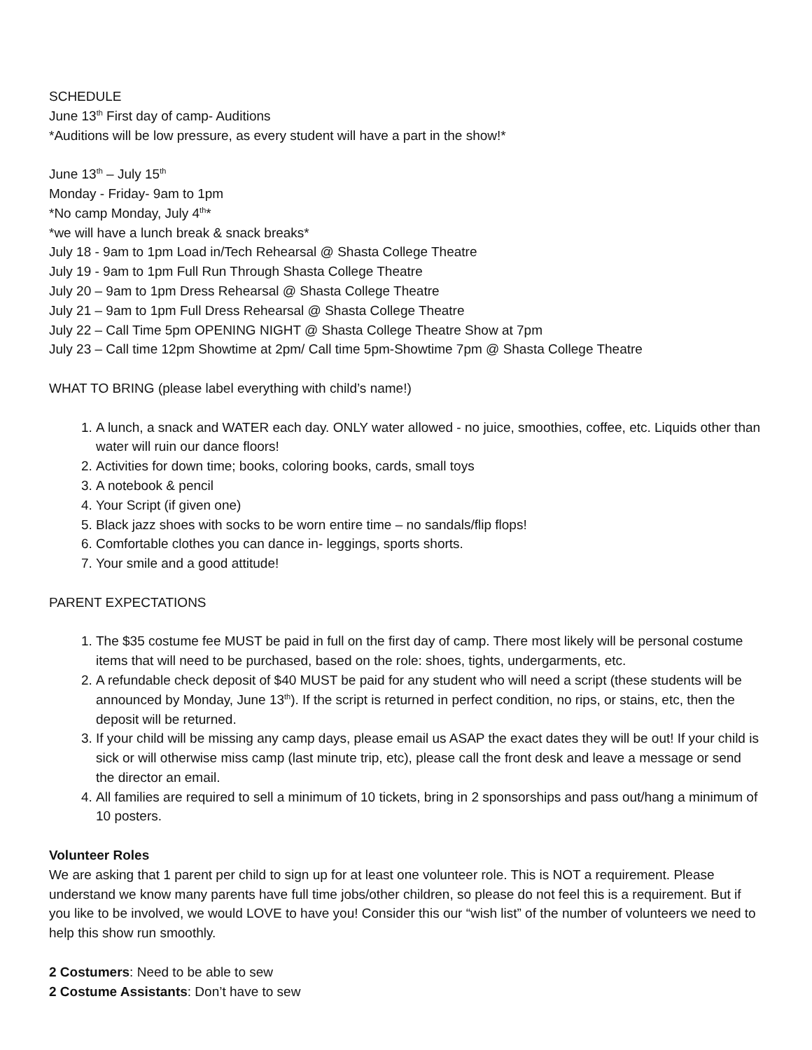SCHEDULE
June 13<sup>th</sup> First day of camp- Auditions
*Auditions will be low pressure, as every student will have a part in the show!*
June 13<sup>th</sup> – July 15<sup>th</sup>
Monday - Friday- 9am to 1pm
*No camp Monday, July 4<sup>th</sup>*
*we will have a lunch break & snack breaks*
July 18 - 9am to 1pm Load in/Tech Rehearsal @ Shasta College Theatre
July 19 - 9am to 1pm Full Run Through Shasta College Theatre
July 20 – 9am to 1pm Dress Rehearsal @ Shasta College Theatre
July 21 – 9am to 1pm Full Dress Rehearsal @ Shasta College Theatre
July 22 – Call Time 5pm OPENING NIGHT @ Shasta College Theatre Show at 7pm
July 23 – Call time 12pm Showtime at 2pm/ Call time 5pm-Showtime 7pm @ Shasta College Theatre
WHAT TO BRING (please label everything with child’s name!)
1. A lunch, a snack and WATER each day. ONLY water allowed - no juice, smoothies, coffee, etc. Liquids other than water will ruin our dance floors!
2. Activities for down time; books, coloring books, cards, small toys
3. A notebook & pencil
4. Your Script (if given one)
5. Black jazz shoes with socks to be worn entire time – no sandals/flip flops!
6. Comfortable clothes you can dance in- leggings, sports shorts.
7. Your smile and a good attitude!
PARENT EXPECTATIONS
1. The $35 costume fee MUST be paid in full on the first day of camp. There most likely will be personal costume items that will need to be purchased, based on the role: shoes, tights, undergarments, etc.
2. A refundable check deposit of $40 MUST be paid for any student who will need a script (these students will be announced by Monday, June 13<sup>th</sup>). If the script is returned in perfect condition, no rips, or stains, etc, then the deposit will be returned.
3. If your child will be missing any camp days, please email us ASAP the exact dates they will be out! If your child is sick or will otherwise miss camp (last minute trip, etc), please call the front desk and leave a message or send the director an email.
4. All families are required to sell a minimum of 10 tickets, bring in 2 sponsorships and pass out/hang a minimum of 10 posters.
Volunteer Roles
We are asking that 1 parent per child to sign up for at least one volunteer role. This is NOT a requirement. Please understand we know many parents have full time jobs/other children, so please do not feel this is a requirement. But if you like to be involved, we would LOVE to have you! Consider this our “wish list” of the number of volunteers we need to help this show run smoothly.
2 Costumers: Need to be able to sew
2 Costume Assistants: Don’t have to sew